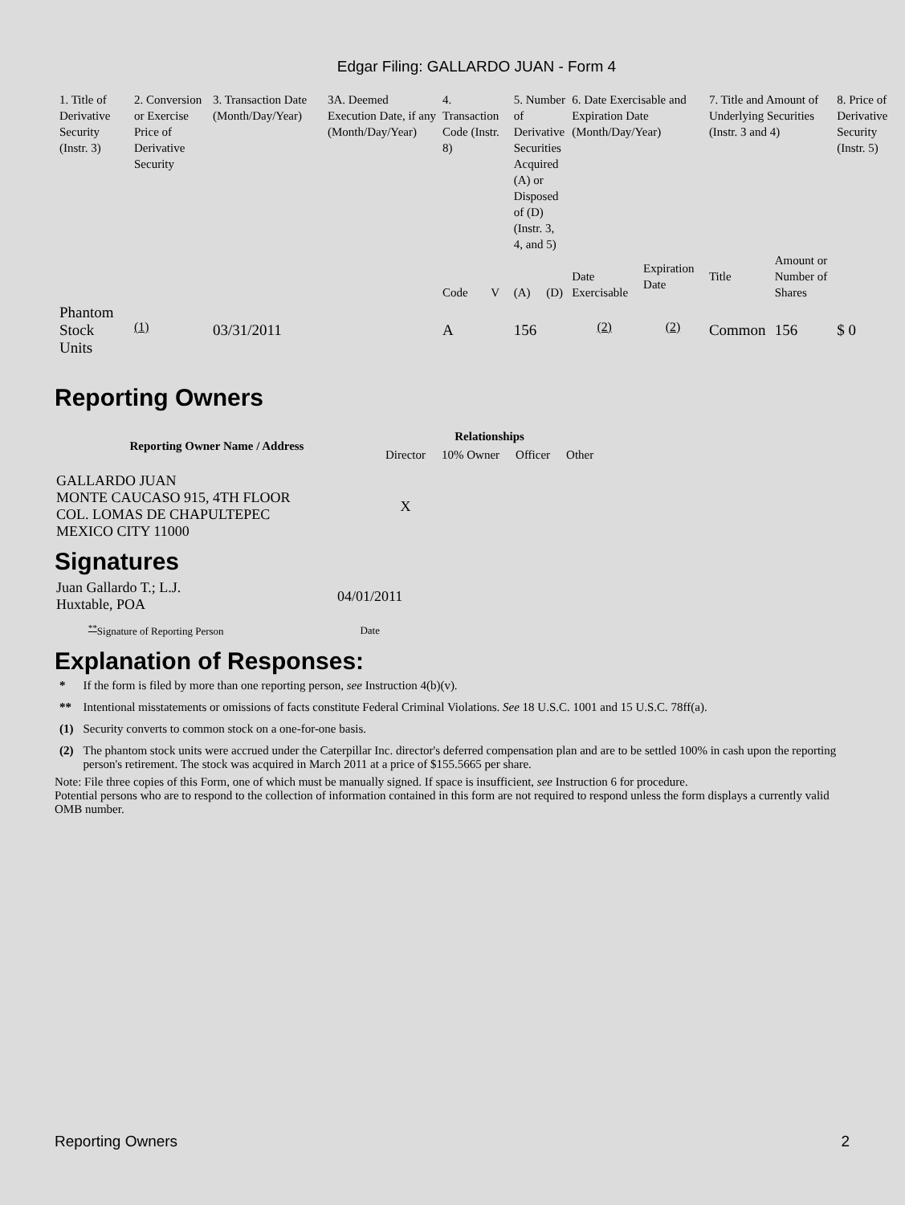Edgar Filing: GALLARDO JUAN - Form 4
| 1. Title of Derivative Security (Instr. 3) | 2. Conversion or Exercise Price of Derivative Security | 3. Transaction Date (Month/Day/Year) | 3A. Deemed Execution Date, if any (Month/Day/Year) | 4. Transaction Code (Instr. 8) | | 5. Number of Derivative Securities Acquired (A) or Disposed of (D) (Instr. 3, 4, and 5) | | 6. Date Exercisable and Expiration Date (Month/Day/Year) | | 7. Title and Amount of Underlying Securities (Instr. 3 and 4) | | 8. Price of Derivative Security (Instr. 5) |
| --- | --- | --- | --- | --- | --- | --- | --- | --- | --- | --- | --- | --- |
| | | | | Code | V | (A) | (D) | Date Exercisable | Expiration Date | Title | Amount or Number of Shares | |
| Phantom Stock Units | <sup>(1)</sup> | 03/31/2011 | | A | | 156 | | <sup>(2)</sup> | <sup>(2)</sup> | Common | 156 | $ 0 |
Reporting Owners
| Reporting Owner Name / Address | Relationships | | | |
| --- | --- | --- | --- | --- |
| | Director | 10% Owner | Officer | Other |
| GALLARDO JUAN MONTE CAUCASO 915, 4TH FLOOR COL. LOMAS DE CHAPULTEPEC MEXICO CITY 11000 | X | | | |
Signatures
| Juan Gallardo T.; L.J. Huxtable, POA | 04/01/2011 |
| <sup>**</sup> Signature of Reporting Person | Date |
Explanation of Responses:
| * | If the form is filed by more than one reporting person, see Instruction 4(b)(v). |
| ** | Intentional misstatements or omissions of facts constitute Federal Criminal Violations. See 18 U.S.C. 1001 and 15 U.S.C. 78ff(a). |
| (1) | Security converts to common stock on a one-for-one basis. |
| (2) | The phantom stock units were accrued under the Caterpillar Inc. director's deferred compensation plan and are to be settled 100% in cash upon the reporting person's retirement. The stock was acquired in March 2011 at a price of $155.5665 per share. |
Note: File three copies of this Form, one of which must be manually signed. If space is insufficient, see Instruction 6 for procedure.
Potential persons who are to respond to the collection of information contained in this form are not required to respond unless the form displays a currently valid OMB number.
Reporting Owners 2